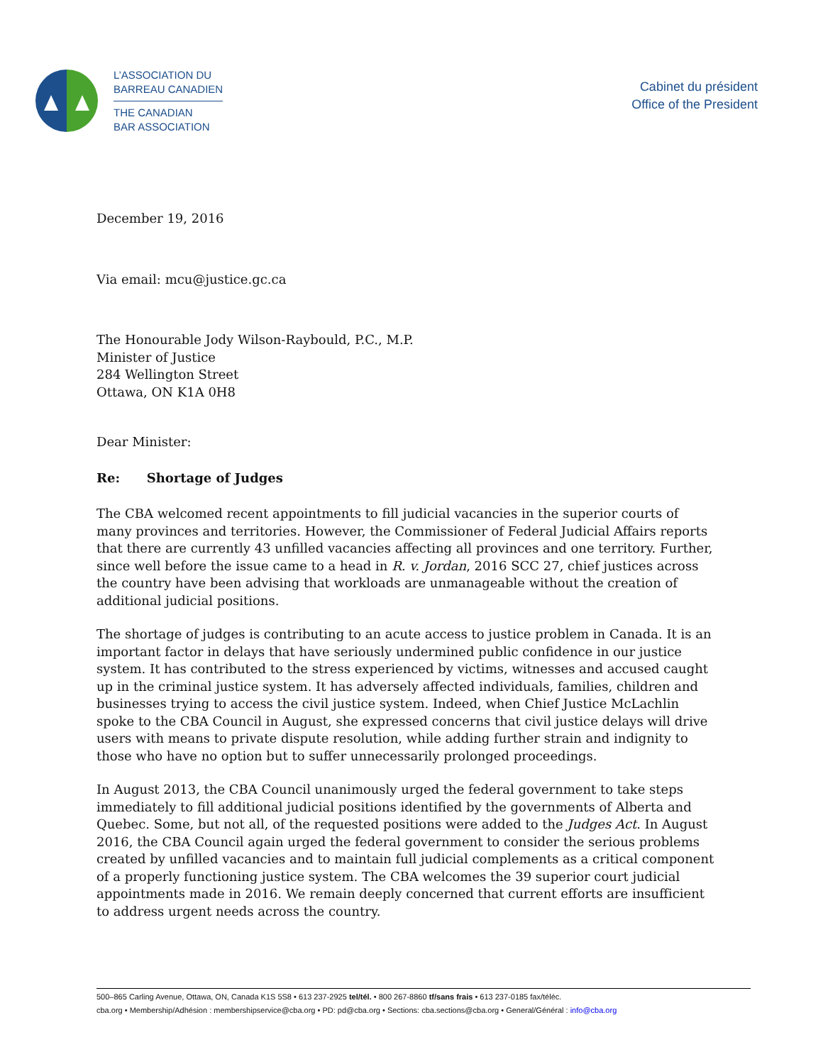L’ASSOCIATION DU
BARREAU CANADIEN
THE CANADIAN
BAR ASSOCIATION
Cabinet du président
Office of the President
December 19, 2016
Via email: mcu@justice.gc.ca
The Honourable Jody Wilson-Raybould, P.C., M.P.
Minister of Justice
284 Wellington Street
Ottawa, ON K1A 0H8
Dear Minister:
Re: Shortage of Judges
The CBA welcomed recent appointments to fill judicial vacancies in the superior courts of many provinces and territories. However, the Commissioner of Federal Judicial Affairs reports that there are currently 43 unfilled vacancies affecting all provinces and one territory. Further, since well before the issue came to a head in R. v. Jordan, 2016 SCC 27, chief justices across the country have been advising that workloads are unmanageable without the creation of additional judicial positions.
The shortage of judges is contributing to an acute access to justice problem in Canada. It is an important factor in delays that have seriously undermined public confidence in our justice system. It has contributed to the stress experienced by victims, witnesses and accused caught up in the criminal justice system. It has adversely affected individuals, families, children and businesses trying to access the civil justice system. Indeed, when Chief Justice McLachlin spoke to the CBA Council in August, she expressed concerns that civil justice delays will drive users with means to private dispute resolution, while adding further strain and indignity to those who have no option but to suffer unnecessarily prolonged proceedings.
In August 2013, the CBA Council unanimously urged the federal government to take steps immediately to fill additional judicial positions identified by the governments of Alberta and Quebec. Some, but not all, of the requested positions were added to the Judges Act. In August 2016, the CBA Council again urged the federal government to consider the serious problems created by unfilled vacancies and to maintain full judicial complements as a critical component of a properly functioning justice system. The CBA welcomes the 39 superior court judicial appointments made in 2016. We remain deeply concerned that current efforts are insufficient to address urgent needs across the country.
500–865 Carling Avenue, Ottawa, ON, Canada K1S 5S8 • 613 237-2925 tel/tél. • 800 267-8860 tf/sans frais • 613 237-0185 fax/téléc.
cba.org • Membership/Adhésion : membershipservice@cba.org • PD: pd@cba.org • Sections: cba.sections@cba.org • General/Général : info@cba.org